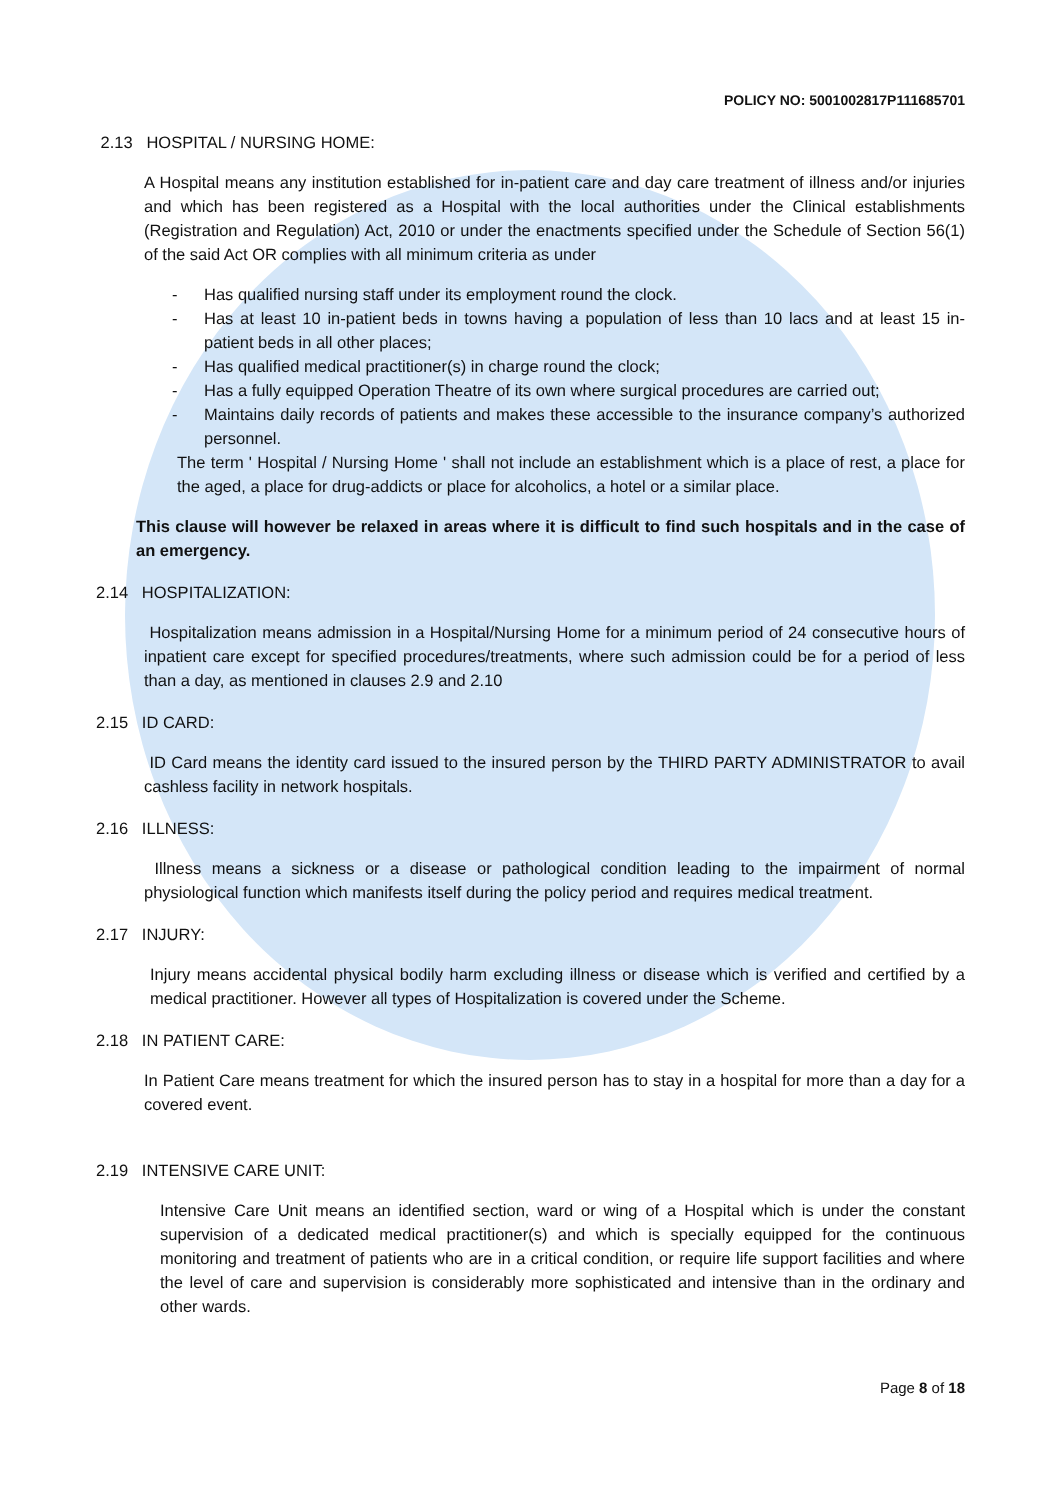POLICY NO: 5001002817P111685701
2.13 HOSPITAL / NURSING HOME:
A Hospital means any institution established for in-patient care and day care treatment of illness and/or injuries and which has been registered as a Hospital with the local authorities under the Clinical establishments (Registration and Regulation) Act, 2010 or under the enactments specified under the Schedule of Section 56(1) of the said Act OR complies with all minimum criteria as under
- Has qualified nursing staff under its employment round the clock.
- Has at least 10 in-patient beds in towns having a population of less than 10 lacs and at least 15 in-patient beds in all other places;
- Has qualified medical practitioner(s) in charge round the clock;
- Has a fully equipped Operation Theatre of its own where surgical procedures are carried out;
- Maintains daily records of patients and makes these accessible to the insurance company’s authorized personnel.
The term ' Hospital / Nursing Home ' shall not include an establishment which is a place of rest, a place for the aged, a place for drug-addicts or place for alcoholics, a hotel or a similar place.
This clause will however be relaxed in areas where it is difficult to find such hospitals and in the case of an emergency.
2.14 HOSPITALIZATION:
Hospitalization means admission in a Hospital/Nursing Home for a minimum period of 24 consecutive hours of inpatient care except for specified procedures/treatments, where such admission could be for a period of less than a day, as mentioned in clauses 2.9 and 2.10
2.15 ID CARD:
ID Card means the identity card issued to the insured person by the THIRD PARTY ADMINISTRATOR to avail cashless facility in network hospitals.
2.16 ILLNESS:
Illness means a sickness or a disease or pathological condition leading to the impairment of normal physiological function which manifests itself during the policy period and requires medical treatment.
2.17 INJURY:
Injury means accidental physical bodily harm excluding illness or disease which is verified and certified by a medical practitioner. However all types of Hospitalization is covered under the Scheme.
2.18 IN PATIENT CARE:
In Patient Care means treatment for which the insured person has to stay in a hospital for more than a day for a covered event.
2.19 INTENSIVE CARE UNIT:
Intensive Care Unit means an identified section, ward or wing of a Hospital which is under the constant supervision of a dedicated medical practitioner(s) and which is specially equipped for the continuous monitoring and treatment of patients who are in a critical condition, or require life support facilities and where the level of care and supervision is considerably more sophisticated and intensive than in the ordinary and other wards.
Page 8 of 18